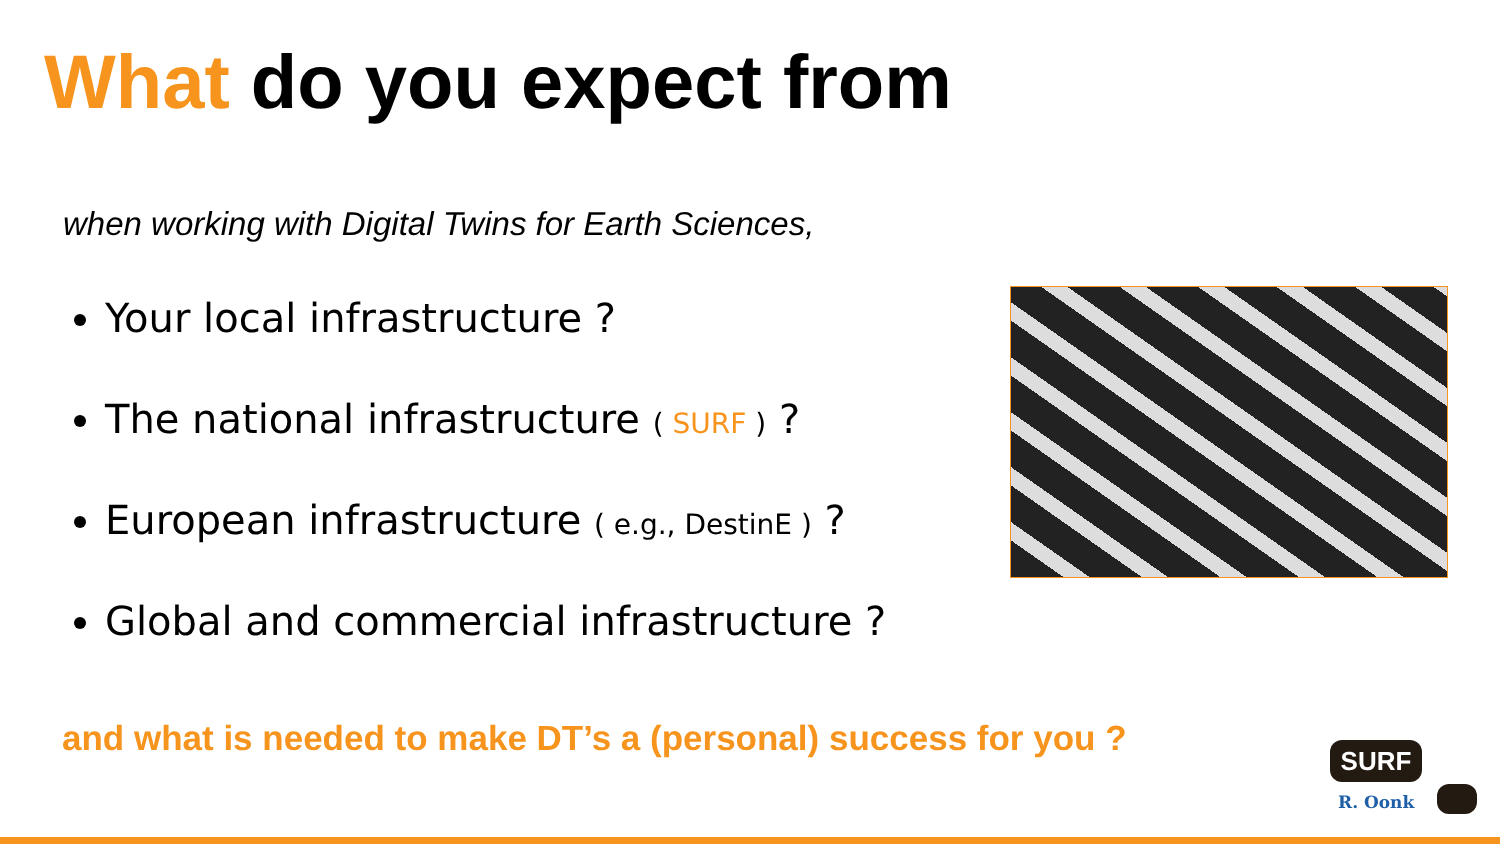What do you expect from
when working with Digital Twins for Earth Sciences,
Your local infrastructure ?
The national infrastructure ( SURF ) ?
European infrastructure ( e.g., DestinE ) ?
Global and commercial infrastructure ?
and what is needed to make DT’s a (personal) success for you ?
SURF
R. Oonk